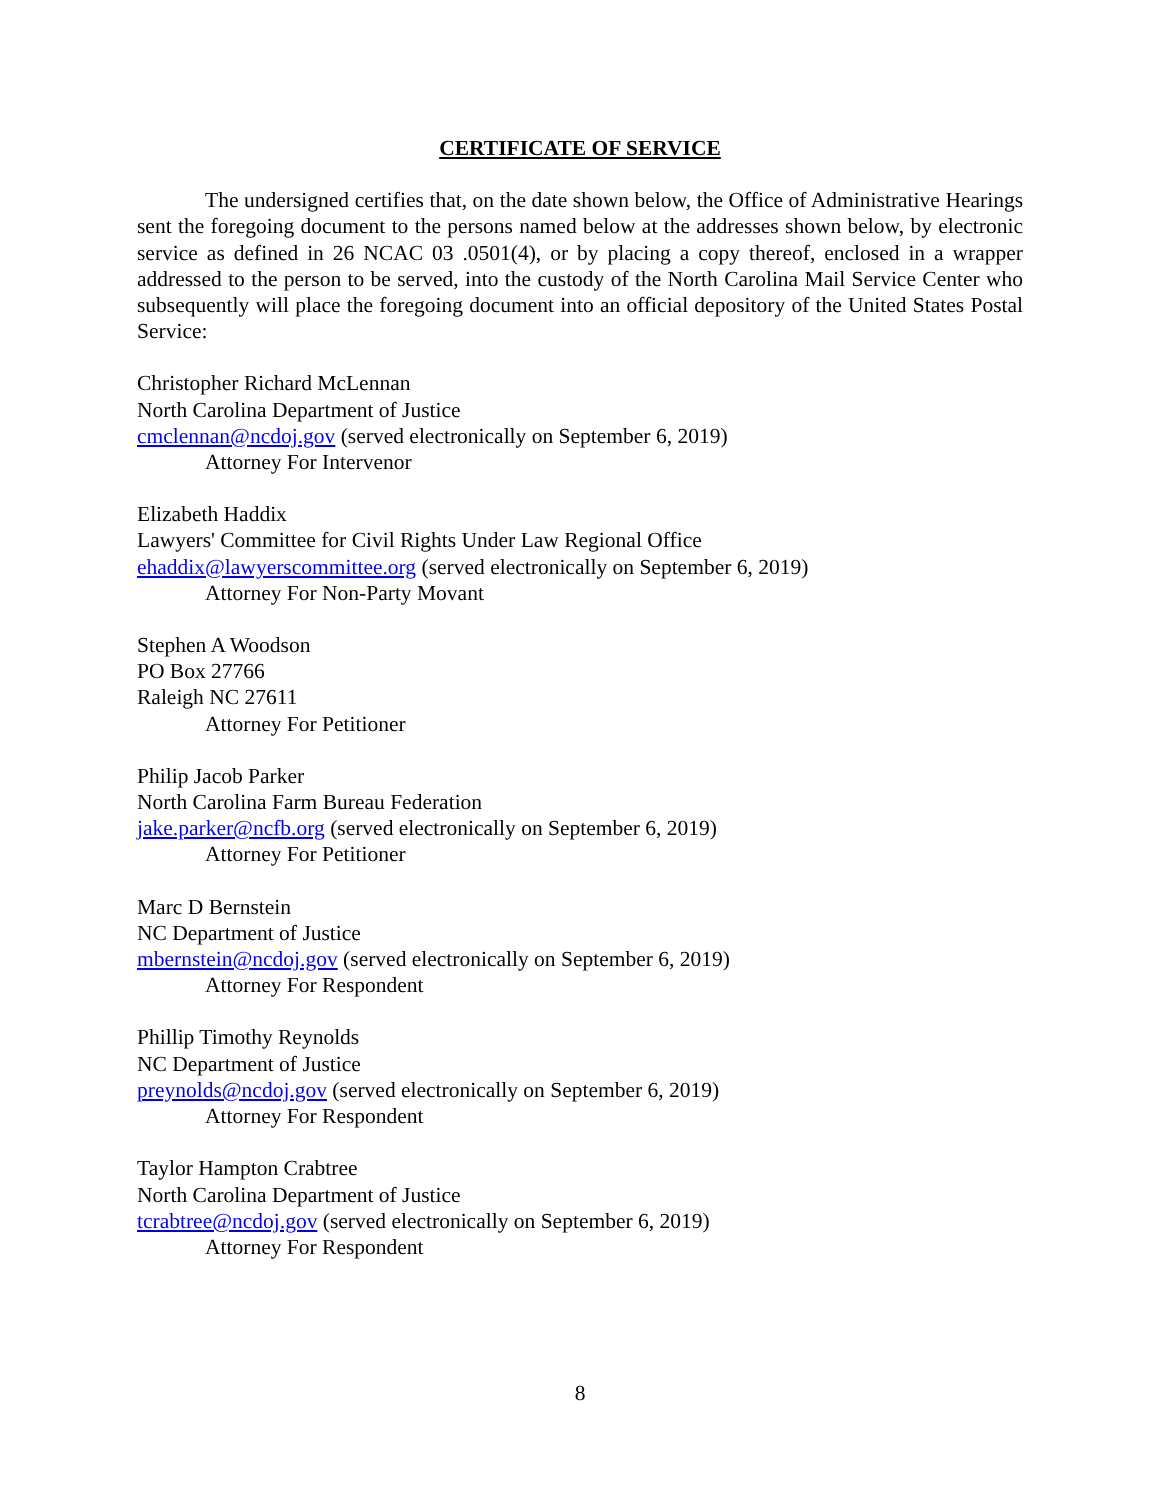CERTIFICATE OF SERVICE
The undersigned certifies that, on the date shown below, the Office of Administrative Hearings sent the foregoing document to the persons named below at the addresses shown below, by electronic service as defined in 26 NCAC 03 .0501(4), or by placing a copy thereof, enclosed in a wrapper addressed to the person to be served, into the custody of the North Carolina Mail Service Center who subsequently will place the foregoing document into an official depository of the United States Postal Service:
Christopher Richard McLennan
North Carolina Department of Justice
cmclennan@ncdoj.gov (served electronically on September 6, 2019)
Attorney For Intervenor
Elizabeth Haddix
Lawyers' Committee for Civil Rights Under Law Regional Office
ehaddix@lawyerscommittee.org (served electronically on September 6, 2019)
Attorney For Non-Party Movant
Stephen A Woodson
PO Box 27766
Raleigh NC 27611
Attorney For Petitioner
Philip Jacob Parker
North Carolina Farm Bureau Federation
jake.parker@ncfb.org (served electronically on September 6, 2019)
Attorney For Petitioner
Marc D Bernstein
NC Department of Justice
mbernstein@ncdoj.gov (served electronically on September 6, 2019)
Attorney For Respondent
Phillip Timothy Reynolds
NC Department of Justice
preynolds@ncdoj.gov (served electronically on September 6, 2019)
Attorney For Respondent
Taylor Hampton Crabtree
North Carolina Department of Justice
tcrabtree@ncdoj.gov (served electronically on September 6, 2019)
Attorney For Respondent
8